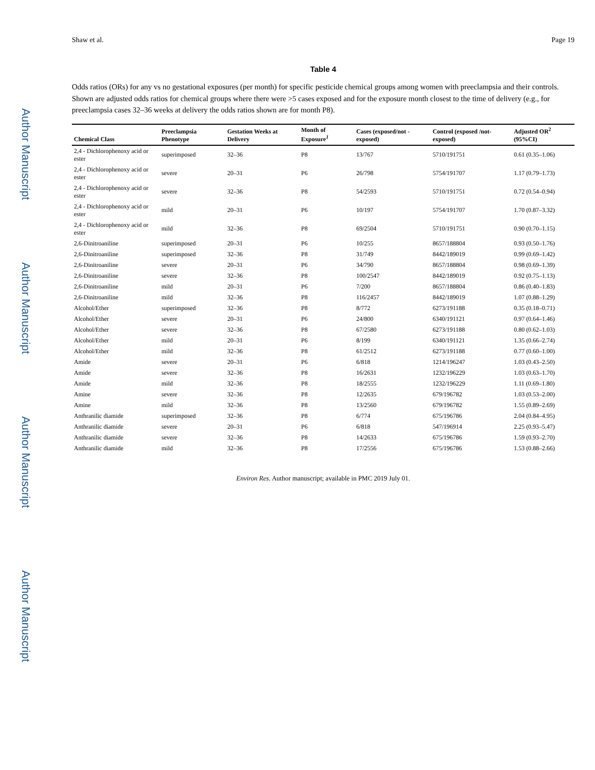Author Manuscript
Author Manuscript
Author Manuscript
Author Manuscript
Shaw et al. Page 19
Table 4
Odds ratios (ORs) for any vs no gestational exposures (per month) for specific pesticide chemical groups among women with preeclampsia and their controls. Shown are adjusted odds ratios for chemical groups where there were >5 cases exposed and for the exposure month closest to the time of delivery (e.g., for preeclampsia cases 32–36 weeks at delivery the odds ratios shown are for month P8).
| Chemical Class | Preeclampsia Phenotype | Gestation Weeks at Delivery | Month of Exposure<sup>1</sup> | Cases (exposed/not -exposed) | Control (exposed /not-exposed) | Adjusted OR<sup>2</sup> (95%CI) |
| --- | --- | --- | --- | --- | --- | --- |
| 2,4 - Dichlorophenoxy acid or ester | superimposed | 32–36 | P8 | 13/767 | 5710/191751 | 0.61 (0.35–1.06) |
| 2,4 - Dichlorophenoxy acid or ester | severe | 20–31 | P6 | 26/798 | 5754/191707 | 1.17 (0.79–1.73) |
| 2,4 - Dichlorophenoxy acid or ester | severe | 32–36 | P8 | 54/2593 | 5710/191751 | 0.72 (0.54–0.94) |
| 2,4 - Dichlorophenoxy acid or ester | mild | 20–31 | P6 | 10/197 | 5754/191707 | 1.70 (0.87–3.32) |
| 2,4 - Dichlorophenoxy acid or ester | mild | 32–36 | P8 | 69/2504 | 5710/191751 | 0.90 (0.70–1.15) |
| 2,6-Dinitroaniline | superimposed | 20–31 | P6 | 10/255 | 8657/188804 | 0.93 (0.50–1.76) |
| 2,6-Dinitroaniline | superimposed | 32–36 | P8 | 31/749 | 8442/189019 | 0.99 (0.69–1.42) |
| 2,6-Dinitroaniline | severe | 20–31 | P6 | 34/790 | 8657/188804 | 0.98 (0.69–1.39) |
| 2,6-Dinitroaniline | severe | 32–36 | P8 | 100/2547 | 8442/189019 | 0.92 (0.75–1.13) |
| 2,6-Dinitroaniline | mild | 20–31 | P6 | 7/200 | 8657/188804 | 0.86 (0.40–1.83) |
| 2,6-Dinitroaniline | mild | 32–36 | P8 | 116/2457 | 8442/189019 | 1.07 (0.88–1.29) |
| Alcohol/Ether | superimposed | 32–36 | P8 | 8/772 | 6273/191188 | 0.35 (0.18–0.71) |
| Alcohol/Ether | severe | 20–31 | P6 | 24/800 | 6340/191121 | 0.97 (0.64–1.46) |
| Alcohol/Ether | severe | 32–36 | P8 | 67/2580 | 6273/191188 | 0.80 (0.62–1.03) |
| Alcohol/Ether | mild | 20–31 | P6 | 8/199 | 6340/191121 | 1.35 (0.66–2.74) |
| Alcohol/Ether | mild | 32–36 | P8 | 61/2512 | 6273/191188 | 0.77 (0.60–1.00) |
| Amide | severe | 20–31 | P6 | 6/818 | 1214/196247 | 1.03 (0.43–2.50) |
| Amide | severe | 32–36 | P8 | 16/2631 | 1232/196229 | 1.03 (0.63–1.70) |
| Amide | mild | 32–36 | P8 | 18/2555 | 1232/196229 | 1.11 (0.69–1.80) |
| Amine | severe | 32–36 | P8 | 12/2635 | 679/196782 | 1.03 (0.53–2.00) |
| Amine | mild | 32–36 | P8 | 13/2560 | 679/196782 | 1.55 (0.89–2.69) |
| Anthranilic diamide | superimposed | 32–36 | P8 | 6/774 | 675/196786 | 2.04 (0.84–4.95) |
| Anthranilic diamide | severe | 20–31 | P6 | 6/818 | 547/196914 | 2.25 (0.93–5.47) |
| Anthranilic diamide | severe | 32–36 | P8 | 14/2633 | 675/196786 | 1.59 (0.93–2.70) |
| Anthranilic diamide | mild | 32–36 | P8 | 17/2556 | 675/196786 | 1.53 (0.88–2.66) |
Environ Res. Author manuscript; available in PMC 2019 July 01.